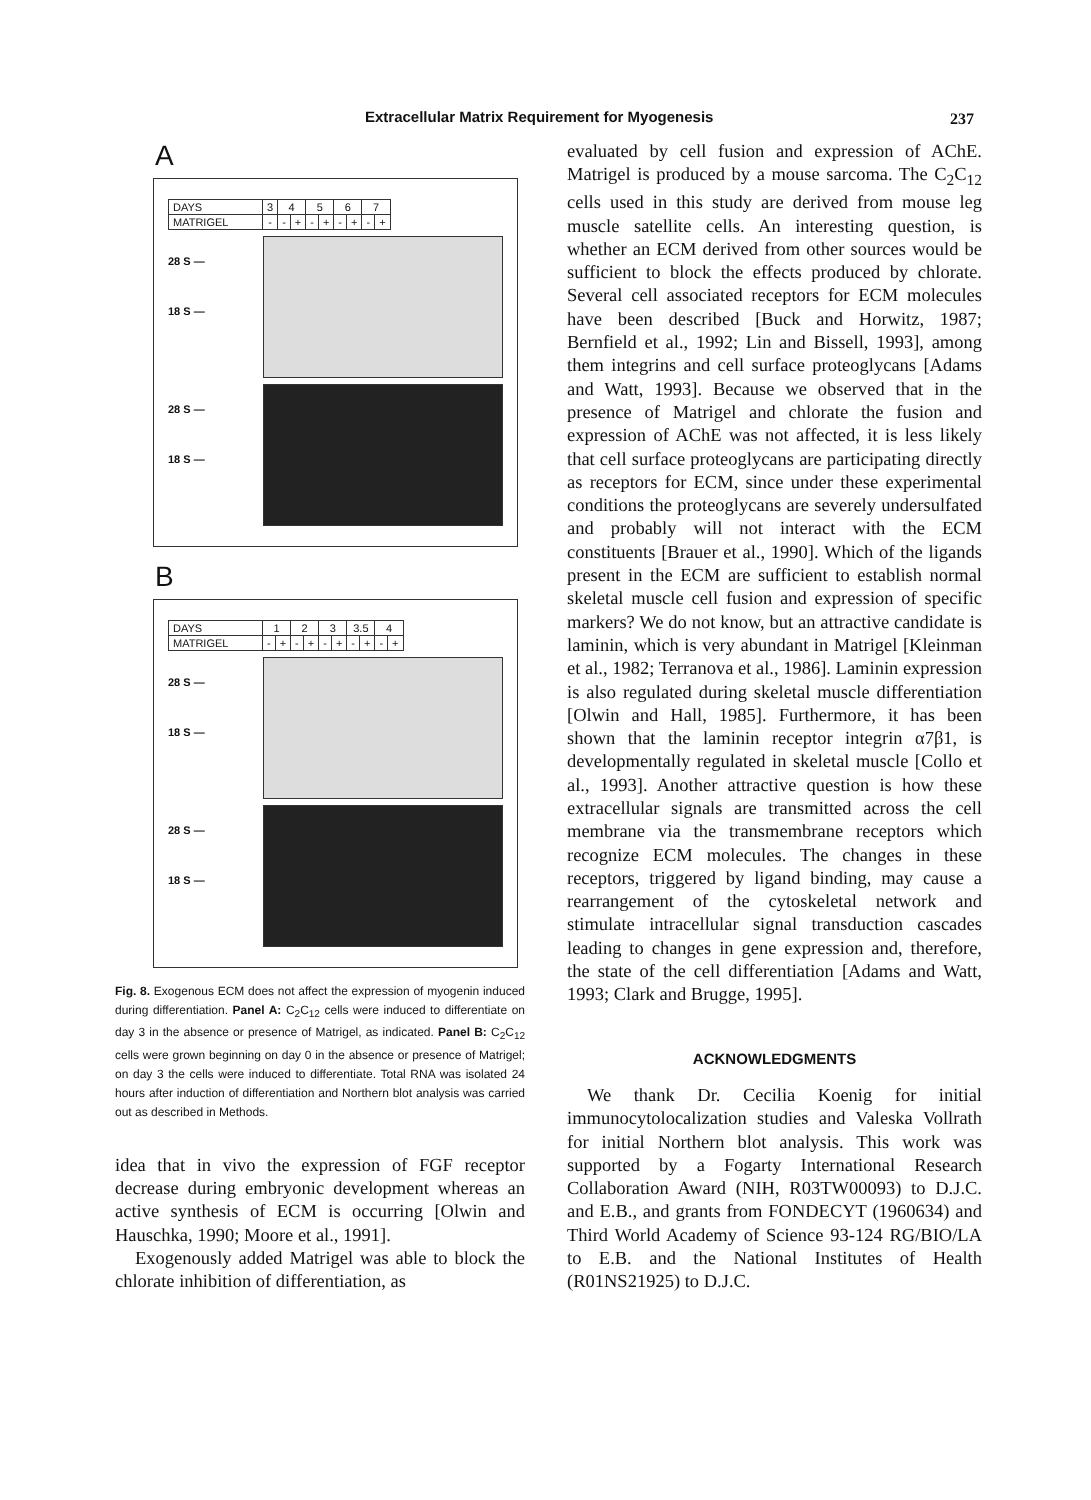Extracellular Matrix Requirement for Myogenesis 237
A
| DAYS | 3 | 4 | | 5 | | 6 | | 7 | |
| MATRIGEL | - | - | + | - | + | - | + | - | + |
28 S —
18 S —
28 S —
18 S —
B
| DAYS | 1 | | 2 | | 3 | | 3.5 | | 4 | |
| MATRIGEL | - | + | - | + | - | + | - | + | - | + |
28 S —
18 S —
28 S —
18 S —
Fig. 8. Exogenous ECM does not affect the expression of myogenin induced during differentiation. Panel A: C<sub>2</sub>C<sub>12</sub> cells were induced to differentiate on day 3 in the absence or presence of Matrigel, as indicated. Panel B: C<sub>2</sub>C<sub>12</sub> cells were grown beginning on day 0 in the absence or presence of Matrigel; on day 3 the cells were induced to differentiate. Total RNA was isolated 24 hours after induction of differentiation and Northern blot analysis was carried out as described in Methods.
idea that in vivo the expression of FGF receptor decrease during embryonic development whereas an active synthesis of ECM is occurring [Olwin and Hauschka, 1990; Moore et al., 1991].
Exogenously added Matrigel was able to block the chlorate inhibition of differentiation, as
evaluated by cell fusion and expression of AChE. Matrigel is produced by a mouse sarcoma. The C<sub>2</sub>C<sub>12</sub> cells used in this study are derived from mouse leg muscle satellite cells. An interesting question, is whether an ECM derived from other sources would be sufficient to block the effects produced by chlorate. Several cell associated receptors for ECM molecules have been described [Buck and Horwitz, 1987; Bernfield et al., 1992; Lin and Bissell, 1993], among them integrins and cell surface proteoglycans [Adams and Watt, 1993]. Because we observed that in the presence of Matrigel and chlorate the fusion and expression of AChE was not affected, it is less likely that cell surface proteoglycans are participating directly as receptors for ECM, since under these experimental conditions the proteoglycans are severely undersulfated and probably will not interact with the ECM constituents [Brauer et al., 1990]. Which of the ligands present in the ECM are sufficient to establish normal skeletal muscle cell fusion and expression of specific markers? We do not know, but an attractive candidate is laminin, which is very abundant in Matrigel [Kleinman et al., 1982; Terranova et al., 1986]. Laminin expression is also regulated during skeletal muscle differentiation [Olwin and Hall, 1985]. Furthermore, it has been shown that the laminin receptor integrin α7β1, is developmentally regulated in skeletal muscle [Collo et al., 1993]. Another attractive question is how these extracellular signals are transmitted across the cell membrane via the transmembrane receptors which recognize ECM molecules. The changes in these receptors, triggered by ligand binding, may cause a rearrangement of the cytoskeletal network and stimulate intracellular signal transduction cascades leading to changes in gene expression and, therefore, the state of the cell differentiation [Adams and Watt, 1993; Clark and Brugge, 1995].
ACKNOWLEDGMENTS
We thank Dr. Cecilia Koenig for initial immunocytolocalization studies and Valeska Vollrath for initial Northern blot analysis. This work was supported by a Fogarty International Research Collaboration Award (NIH, R03TW00093) to D.J.C. and E.B., and grants from FONDECYT (1960634) and Third World Academy of Science 93-124 RG/BIO/LA to E.B. and the National Institutes of Health (R01NS21925) to D.J.C.